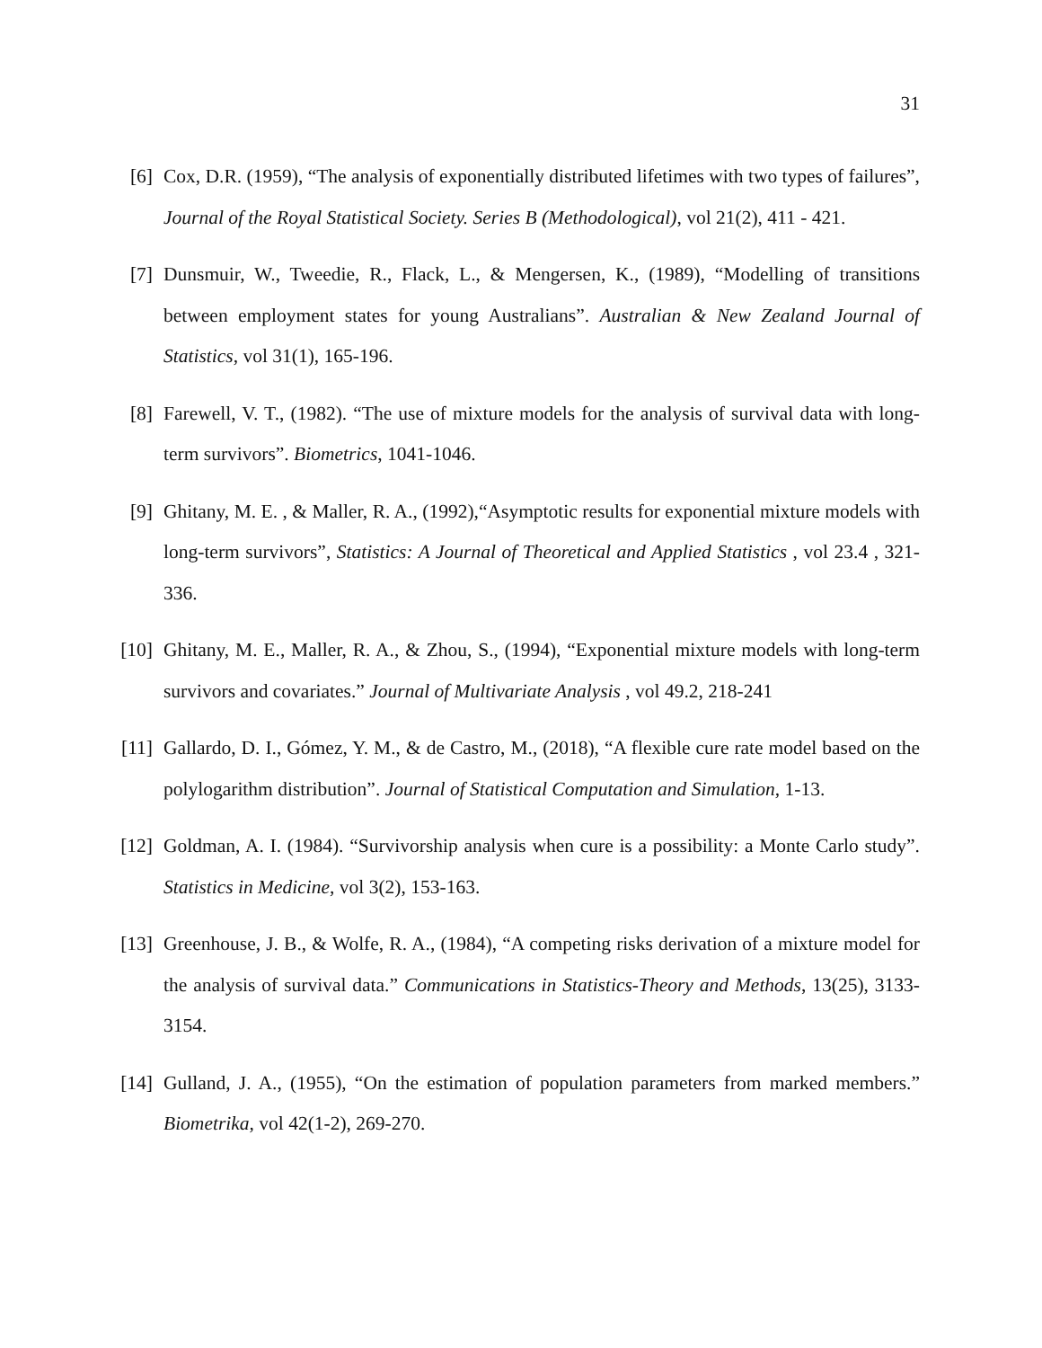31
[6] Cox, D.R. (1959), “The analysis of exponentially distributed lifetimes with two types of failures”, Journal of the Royal Statistical Society. Series B (Methodological), vol 21(2), 411 - 421.
[7] Dunsmuir, W., Tweedie, R., Flack, L., & Mengersen, K., (1989), “Modelling of transitions between employment states for young Australians”. Australian & New Zealand Journal of Statistics, vol 31(1), 165-196.
[8] Farewell, V. T., (1982). “The use of mixture models for the analysis of survival data with long-term survivors”. Biometrics, 1041-1046.
[9] Ghitany, M. E. , & Maller, R. A., (1992),“Asymptotic results for exponential mixture models with long-term survivors”, Statistics: A Journal of Theoretical and Applied Statistics , vol 23.4 , 321-336.
[10] Ghitany, M. E., Maller, R. A., & Zhou, S., (1994), “Exponential mixture models with long-term survivors and covariates.” Journal of Multivariate Analysis , vol 49.2, 218-241
[11] Gallardo, D. I., Gómez, Y. M., & de Castro, M., (2018), “A flexible cure rate model based on the polylogarithm distribution”. Journal of Statistical Computation and Simulation, 1-13.
[12] Goldman, A. I. (1984). “Survivorship analysis when cure is a possibility: a Monte Carlo study”. Statistics in Medicine, vol 3(2), 153-163.
[13] Greenhouse, J. B., & Wolfe, R. A., (1984), “A competing risks derivation of a mixture model for the analysis of survival data.” Communications in Statistics-Theory and Methods, 13(25), 3133-3154.
[14] Gulland, J. A., (1955), “On the estimation of population parameters from marked members.” Biometrika, vol 42(1-2), 269-270.